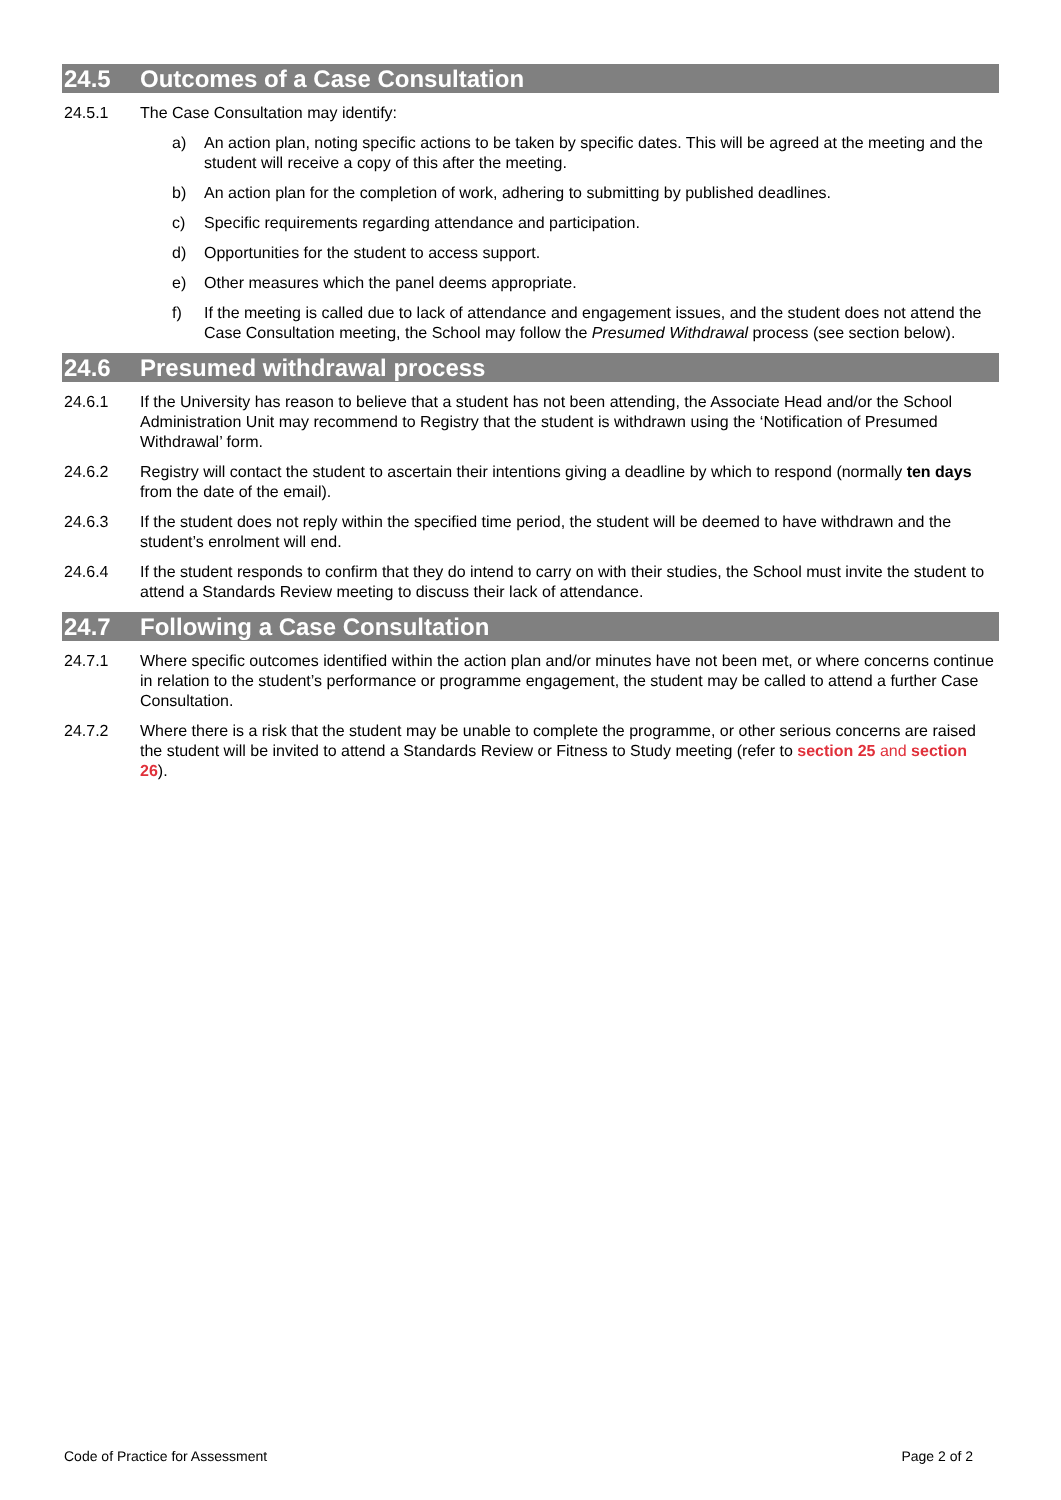24.5 Outcomes of a Case Consultation
24.5.1 The Case Consultation may identify:
a) An action plan, noting specific actions to be taken by specific dates. This will be agreed at the meeting and the student will receive a copy of this after the meeting.
b) An action plan for the completion of work, adhering to submitting by published deadlines.
c) Specific requirements regarding attendance and participation.
d) Opportunities for the student to access support.
e) Other measures which the panel deems appropriate.
f) If the meeting is called due to lack of attendance and engagement issues, and the student does not attend the Case Consultation meeting, the School may follow the Presumed Withdrawal process (see section below).
24.6 Presumed withdrawal process
24.6.1 If the University has reason to believe that a student has not been attending, the Associate Head and/or the School Administration Unit may recommend to Registry that the student is withdrawn using the ‘Notification of Presumed Withdrawal’ form.
24.6.2 Registry will contact the student to ascertain their intentions giving a deadline by which to respond (normally ten days from the date of the email).
24.6.3 If the student does not reply within the specified time period, the student will be deemed to have withdrawn and the student’s enrolment will end.
24.6.4 If the student responds to confirm that they do intend to carry on with their studies, the School must invite the student to attend a Standards Review meeting to discuss their lack of attendance.
24.7 Following a Case Consultation
24.7.1 Where specific outcomes identified within the action plan and/or minutes have not been met, or where concerns continue in relation to the student’s performance or programme engagement, the student may be called to attend a further Case Consultation.
24.7.2 Where there is a risk that the student may be unable to complete the programme, or other serious concerns are raised the student will be invited to attend a Standards Review or Fitness to Study meeting (refer to section 25 and section 26).
Code of Practice for Assessment Page 2 of 2